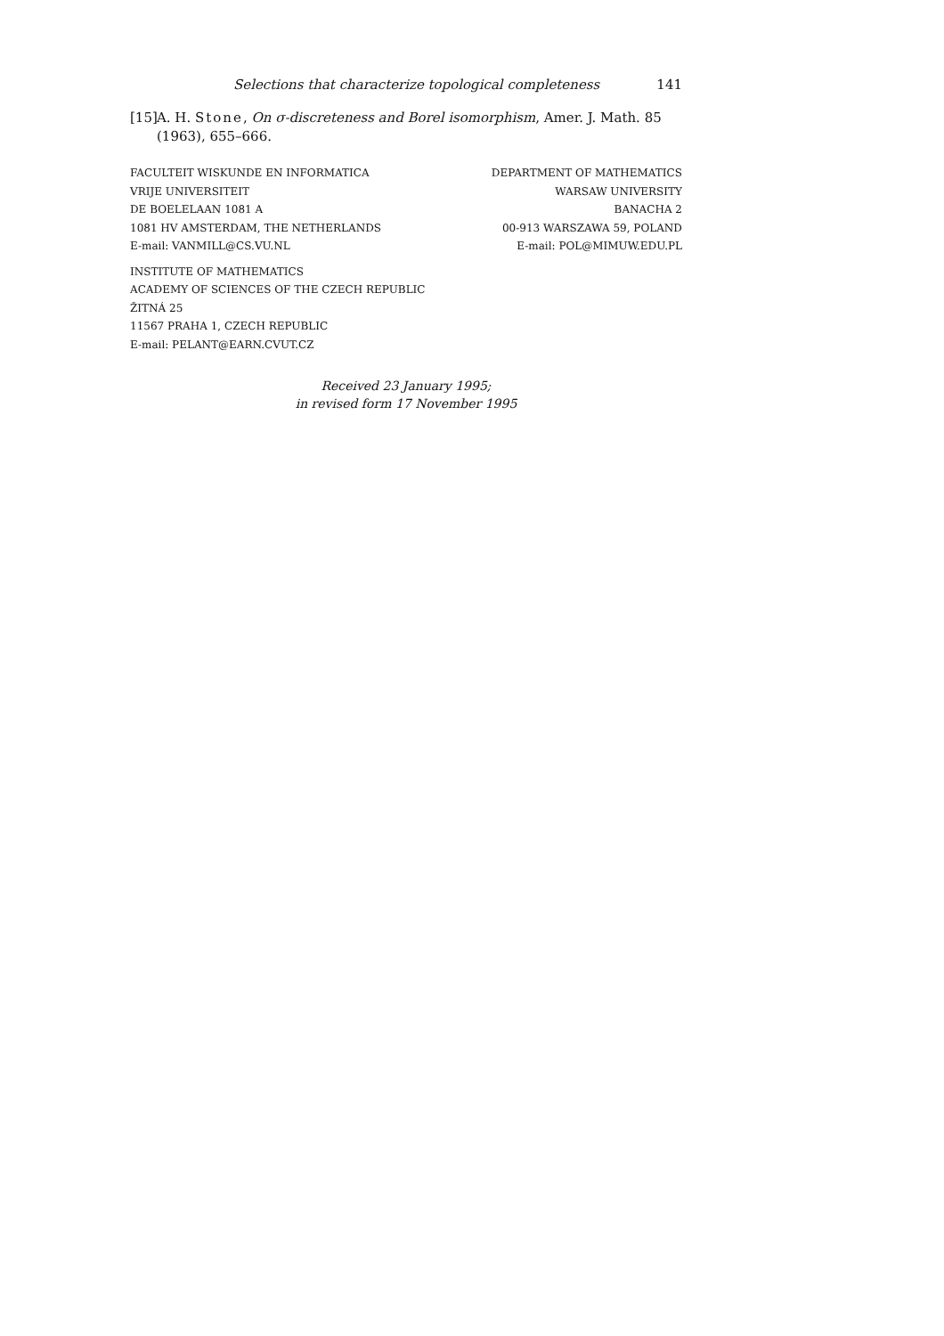Selections that characterize topological completeness 141
[15] A. H. Stone, On σ-discreteness and Borel isomorphism, Amer. J. Math. 85 (1963), 655–666.
FACULTEIT WISKUNDE EN INFORMATICA
VRIJE UNIVERSITEIT
DE BOELELAAN 1081 A
1081 HV AMSTERDAM, THE NETHERLANDS
E-mail: VANMILL@CS.VU.NL
DEPARTMENT OF MATHEMATICS
WARSAW UNIVERSITY
BANACHA 2
00-913 WARSZAWA 59, POLAND
E-mail: POL@MIMUW.EDU.PL
INSTITUTE OF MATHEMATICS
ACADEMY OF SCIENCES OF THE CZECH REPUBLIC
ŽITNÁ 25
11567 PRAHA 1, CZECH REPUBLIC
E-mail: PELANT@EARN.CVUT.CZ
Received 23 January 1995;
in revised form 17 November 1995